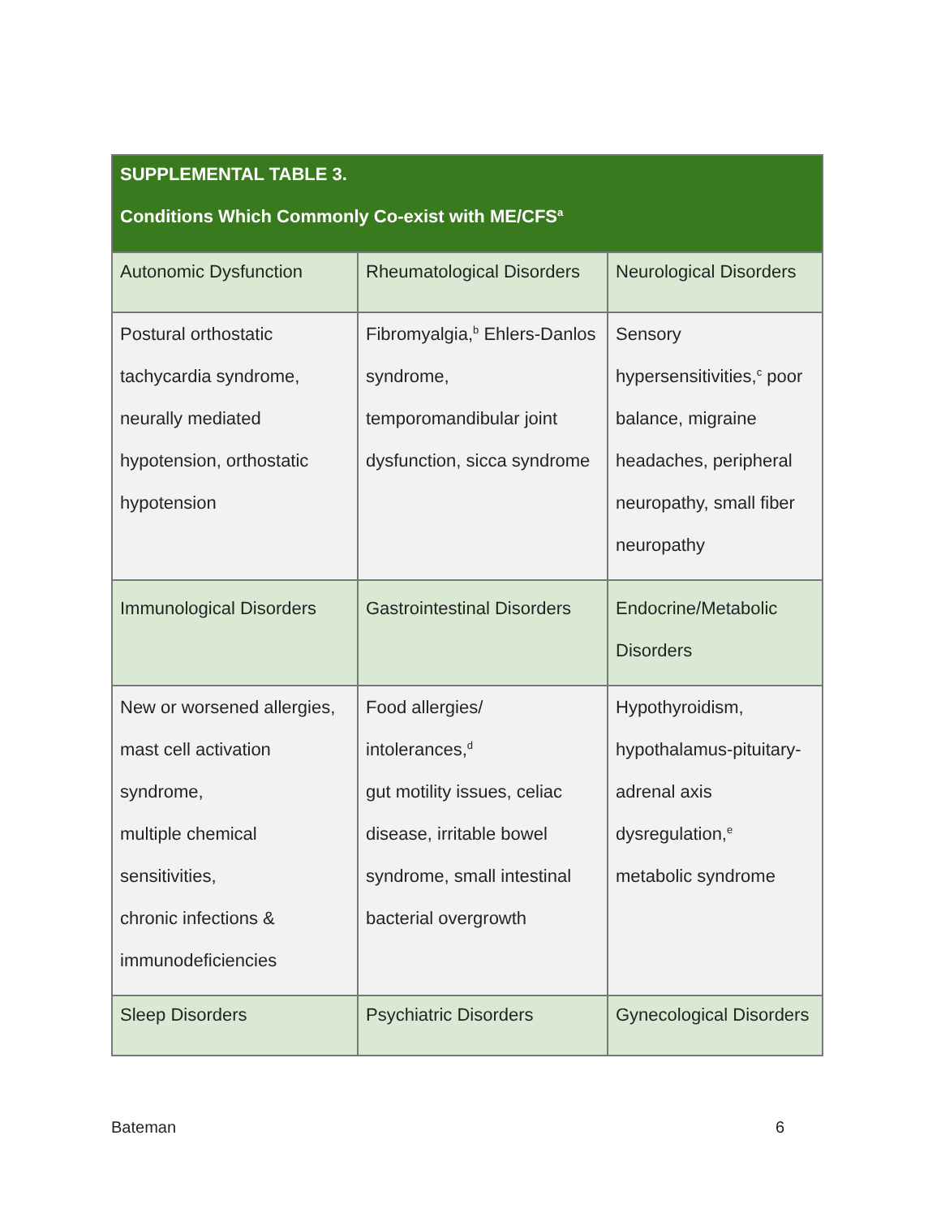| SUPPLEMENTAL TABLE 3. Conditions Which Commonly Co-exist with ME/CFS<sup>a</sup> | | |
| --- | --- | --- |
| Autonomic Dysfunction | Rheumatological Disorders | Neurological Disorders |
| Postural orthostatic tachycardia syndrome, neurally mediated hypotension, orthostatic hypotension | Fibromyalgia,<sup>b</sup> Ehlers-Danlos syndrome, temporomandibular joint dysfunction, sicca syndrome | Sensory hypersensitivities,<sup>c</sup> poor balance, migraine headaches, peripheral neuropathy, small fiber neuropathy |
| Immunological Disorders | Gastrointestinal Disorders | Endocrine/Metabolic Disorders |
| New or worsened allergies, mast cell activation syndrome, multiple chemical sensitivities, chronic infections & immunodeficiencies | Food allergies/ intolerances,<sup>d</sup> gut motility issues, celiac disease, irritable bowel syndrome, small intestinal bacterial overgrowth | Hypothyroidism, hypothalamus-pituitary-adrenal axis dysregulation,<sup>e</sup> metabolic syndrome |
| Sleep Disorders | Psychiatric Disorders | Gynecological Disorders |
Bateman 6